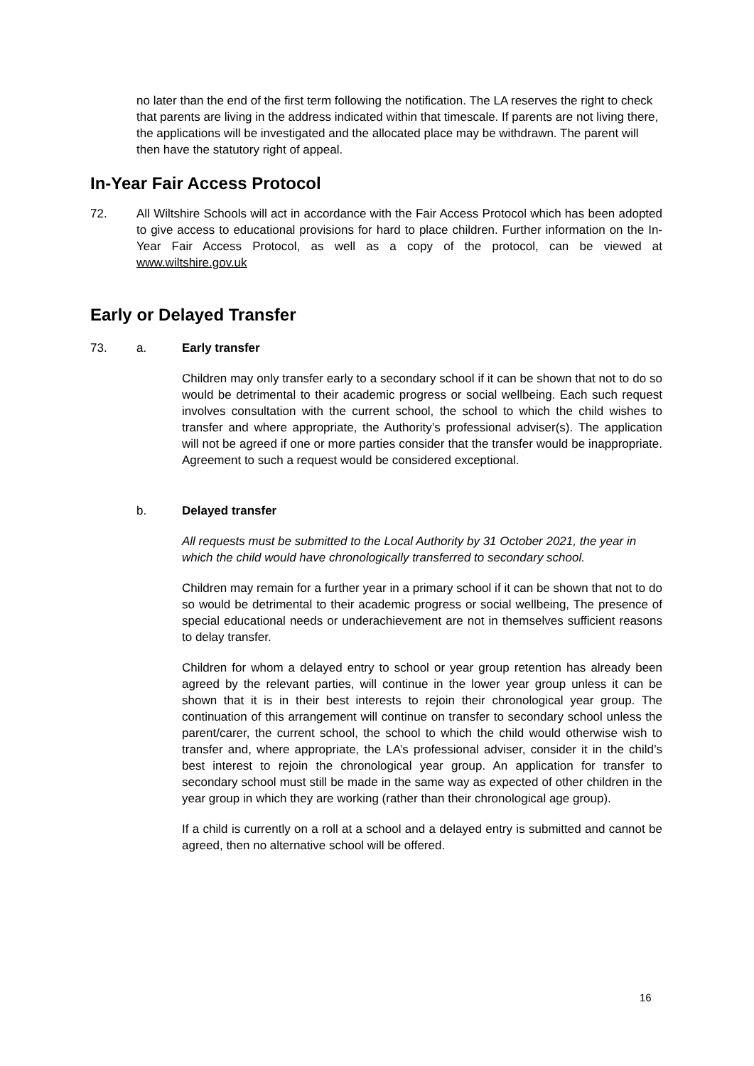no later than the end of the first term following the notification. The LA reserves the right to check that parents are living in the address indicated within that timescale. If parents are not living there, the applications will be investigated and the allocated place may be withdrawn. The parent will then have the statutory right of appeal.
In-Year Fair Access Protocol
72. All Wiltshire Schools will act in accordance with the Fair Access Protocol which has been adopted to give access to educational provisions for hard to place children. Further information on the In-Year Fair Access Protocol, as well as a copy of the protocol, can be viewed at www.wiltshire.gov.uk
Early or Delayed Transfer
73. a. Early transfer
Children may only transfer early to a secondary school if it can be shown that not to do so would be detrimental to their academic progress or social wellbeing. Each such request involves consultation with the current school, the school to which the child wishes to transfer and where appropriate, the Authority’s professional adviser(s). The application will not be agreed if one or more parties consider that the transfer would be inappropriate. Agreement to such a request would be considered exceptional.
b. Delayed transfer
All requests must be submitted to the Local Authority by 31 October 2021, the year in which the child would have chronologically transferred to secondary school.
Children may remain for a further year in a primary school if it can be shown that not to do so would be detrimental to their academic progress or social wellbeing, The presence of special educational needs or underachievement are not in themselves sufficient reasons to delay transfer.
Children for whom a delayed entry to school or year group retention has already been agreed by the relevant parties, will continue in the lower year group unless it can be shown that it is in their best interests to rejoin their chronological year group. The continuation of this arrangement will continue on transfer to secondary school unless the parent/carer, the current school, the school to which the child would otherwise wish to transfer and, where appropriate, the LA’s professional adviser, consider it in the child’s best interest to rejoin the chronological year group. An application for transfer to secondary school must still be made in the same way as expected of other children in the year group in which they are working (rather than their chronological age group).
If a child is currently on a roll at a school and a delayed entry is submitted and cannot be agreed, then no alternative school will be offered.
16